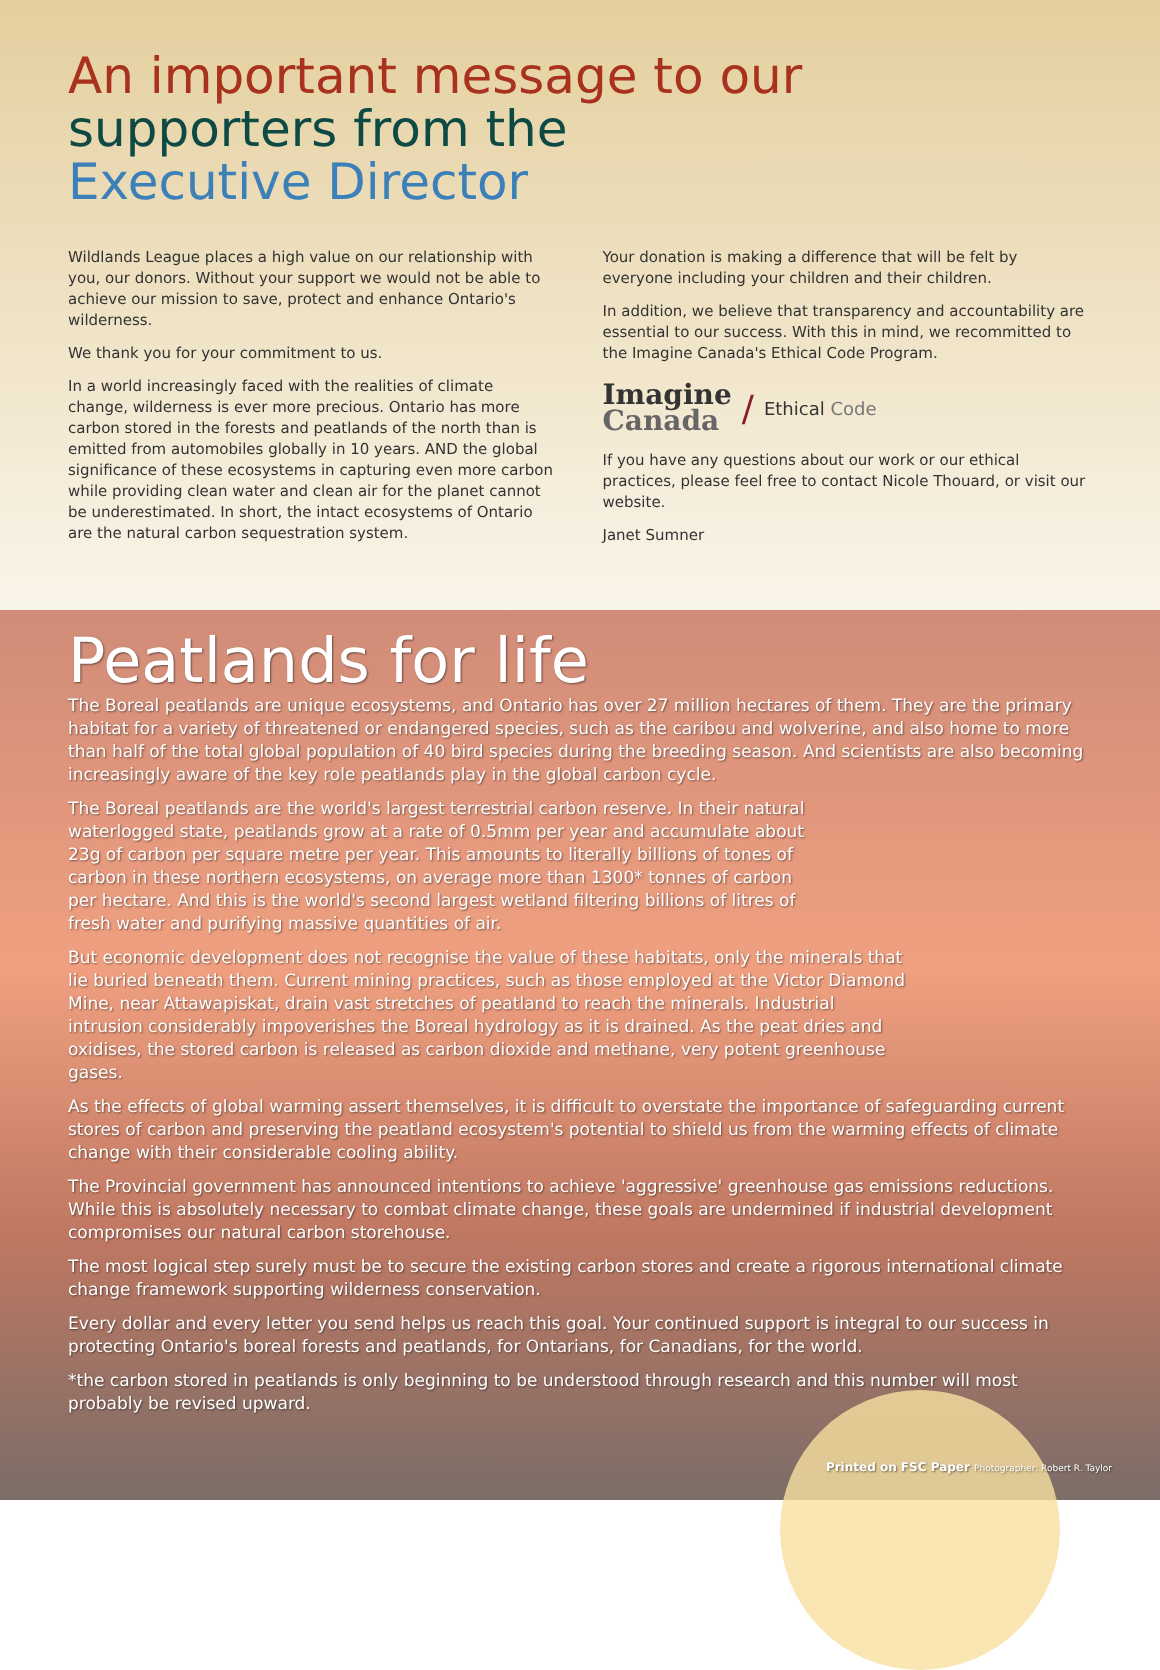An important message to our
supporters from the
Executive Director
Wildlands League places a high value on our relationship with you, our donors. Without your support we would not be able to achieve our mission to save, protect and enhance Ontario's wilderness.
We thank you for your commitment to us.
In a world increasingly faced with the realities of climate change, wilderness is ever more precious. Ontario has more carbon stored in the forests and peatlands of the north than is emitted from automobiles globally in 10 years. AND the global significance of these ecosystems in capturing even more carbon while providing clean water and clean air for the planet cannot be underestimated. In short, the intact ecosystems of Ontario are the natural carbon sequestration system.
Your donation is making a difference that will be felt by everyone including your children and their children.
In addition, we believe that transparency and accountability are essential to our success. With this in mind, we recommitted to the Imagine Canada's Ethical Code Program.
Imagine
Canada / Ethical Code
If you have any questions about our work or our ethical practices, please feel free to contact Nicole Thouard, or visit our website.
Janet Sumner
Peatlands for life
The Boreal peatlands are unique ecosystems, and Ontario has over 27 million hectares of them. They are the primary habitat for a variety of threatened or endangered species, such as the caribou and wolverine, and also home to more than half of the total global population of 40 bird species during the breeding season. And scientists are also becoming increasingly aware of the key role peatlands play in the global carbon cycle.
The Boreal peatlands are the world's largest terrestrial carbon reserve. In their natural waterlogged state, peatlands grow at a rate of 0.5mm per year and accumulate about 23g of carbon per square metre per year. This amounts to literally billions of tones of carbon in these northern ecosystems, on average more than 1300* tonnes of carbon per hectare. And this is the world's second largest wetland filtering billions of litres of fresh water and purifying massive quantities of air.
But economic development does not recognise the value of these habitats, only the minerals that lie buried beneath them. Current mining practices, such as those employed at the Victor Diamond Mine, near Attawapiskat, drain vast stretches of peatland to reach the minerals. Industrial intrusion considerably impoverishes the Boreal hydrology as it is drained. As the peat dries and oxidises, the stored carbon is released as carbon dioxide and methane, very potent greenhouse gases.
As the effects of global warming assert themselves, it is difficult to overstate the importance of safeguarding current stores of carbon and preserving the peatland ecosystem's potential to shield us from the warming effects of climate change with their considerable cooling ability.
The Provincial government has announced intentions to achieve 'aggressive' greenhouse gas emissions reductions. While this is absolutely necessary to combat climate change, these goals are undermined if industrial development compromises our natural carbon storehouse.
The most logical step surely must be to secure the existing carbon stores and create a rigorous international climate change framework supporting wilderness conservation.
Every dollar and every letter you send helps us reach this goal. Your continued support is integral to our success in protecting Ontario's boreal forests and peatlands, for Ontarians, for Canadians, for the world.
*the carbon stored in peatlands is only beginning to be understood through research and this number will most probably be revised upward.
Printed on FSC Paper Photographer: Robert R. Taylor